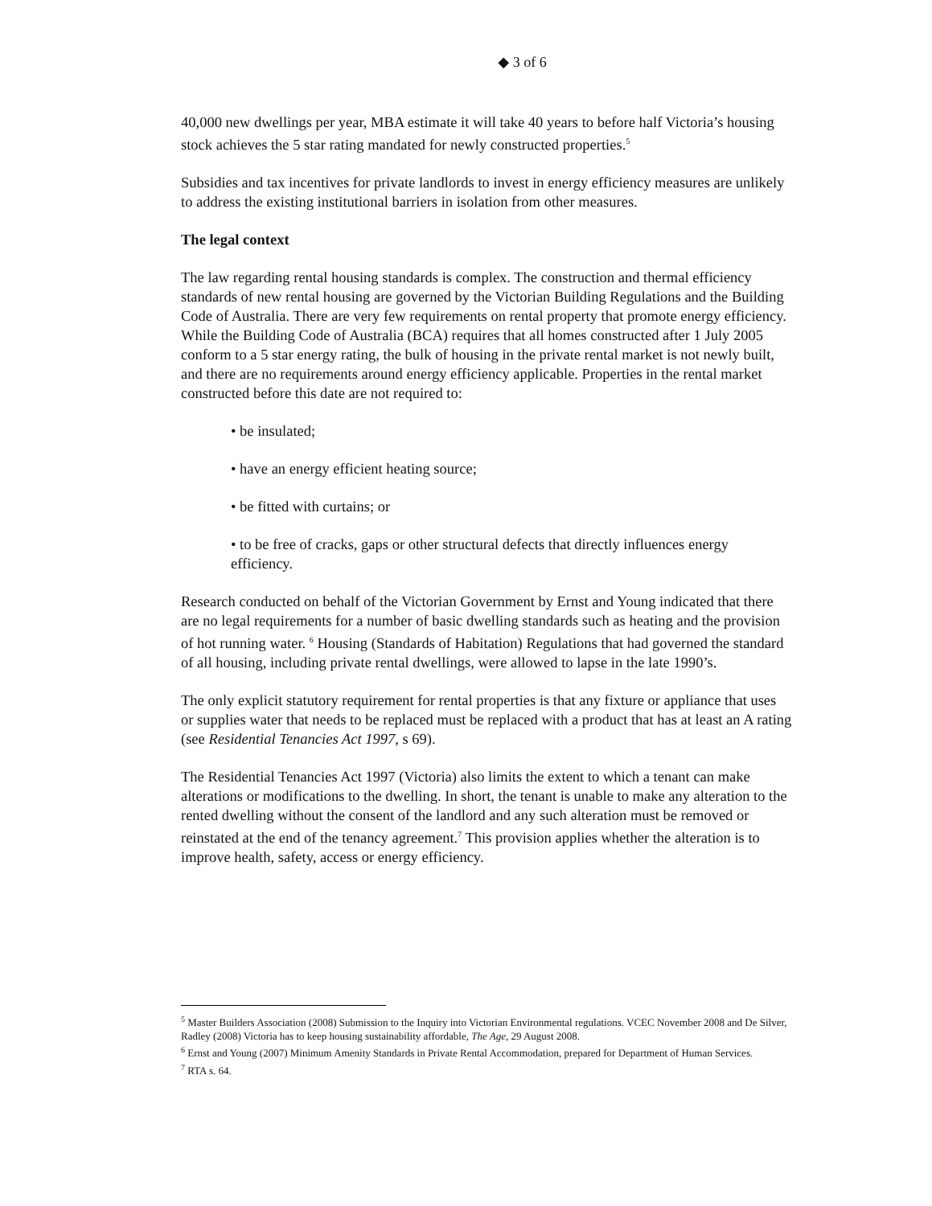◆ 3 of 6
40,000 new dwellings per year, MBA estimate it will take 40 years to before half Victoria’s housing stock achieves the 5 star rating mandated for newly constructed properties.<sup>5</sup>
Subsidies and tax incentives for private landlords to invest in energy efficiency measures are unlikely to address the existing institutional barriers in isolation from other measures.
The legal context
The law regarding rental housing standards is complex. The construction and thermal efficiency standards of new rental housing are governed by the Victorian Building Regulations and the Building Code of Australia. There are very few requirements on rental property that promote energy efficiency. While the Building Code of Australia (BCA) requires that all homes constructed after 1 July 2005 conform to a 5 star energy rating, the bulk of housing in the private rental market is not newly built, and there are no requirements around energy efficiency applicable. Properties in the rental market constructed before this date are not required to:
• be insulated;
• have an energy efficient heating source;
• be fitted with curtains; or
• to be free of cracks, gaps or other structural defects that directly influences energy efficiency.
Research conducted on behalf of the Victorian Government by Ernst and Young indicated that there are no legal requirements for a number of basic dwelling standards such as heating and the provision of hot running water. <sup>6</sup> Housing (Standards of Habitation) Regulations that had governed the standard of all housing, including private rental dwellings, were allowed to lapse in the late 1990’s.
The only explicit statutory requirement for rental properties is that any fixture or appliance that uses or supplies water that needs to be replaced must be replaced with a product that has at least an A rating (see Residential Tenancies Act 1997, s 69).
The Residential Tenancies Act 1997 (Victoria) also limits the extent to which a tenant can make alterations or modifications to the dwelling. In short, the tenant is unable to make any alteration to the rented dwelling without the consent of the landlord and any such alteration must be removed or reinstated at the end of the tenancy agreement.<sup>7</sup> This provision applies whether the alteration is to improve health, safety, access or energy efficiency.
<sup>5</sup> Master Builders Association (2008) Submission to the Inquiry into Victorian Environmental regulations. VCEC November 2008 and De Silver, Radley (2008) Victoria has to keep housing sustainability affordable, The Age, 29 August 2008.
<sup>6</sup> Ernst and Young (2007) Minimum Amenity Standards in Private Rental Accommodation, prepared for Department of Human Services.
<sup>7</sup> RTA s. 64.